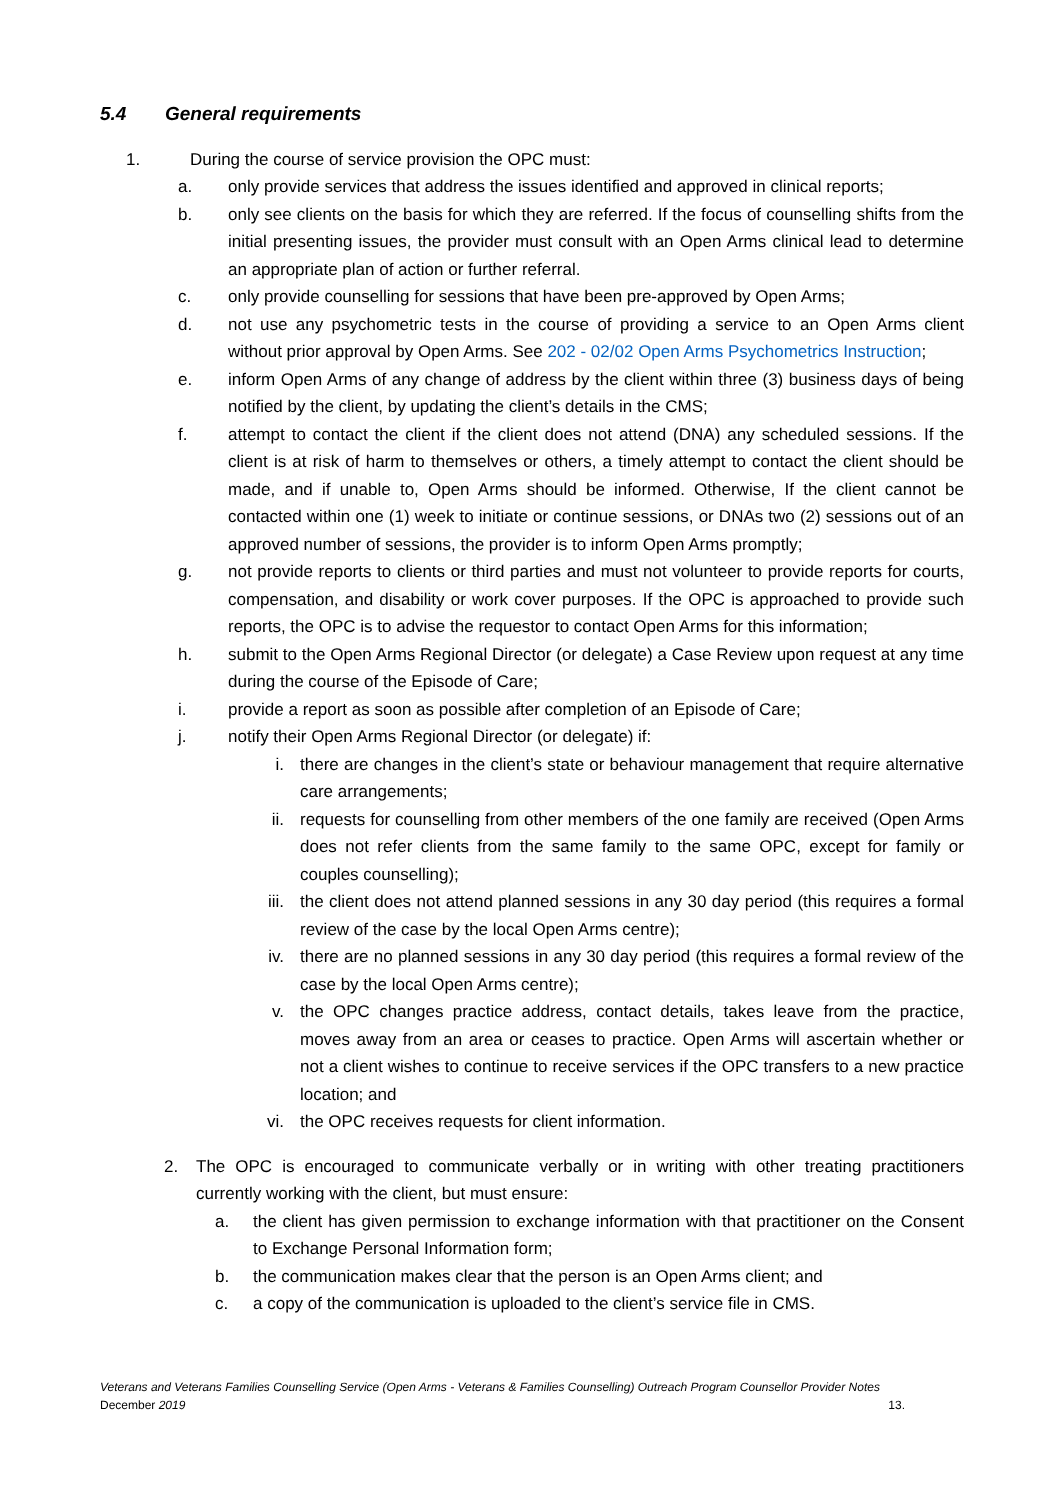5.4 General requirements
1. During the course of service provision the OPC must:
a. only provide services that address the issues identified and approved in clinical reports;
b. only see clients on the basis for which they are referred. If the focus of counselling shifts from the initial presenting issues, the provider must consult with an Open Arms clinical lead to determine an appropriate plan of action or further referral.
c. only provide counselling for sessions that have been pre-approved by Open Arms;
d. not use any psychometric tests in the course of providing a service to an Open Arms client without prior approval by Open Arms. See 202 - 02/02 Open Arms Psychometrics Instruction;
e. inform Open Arms of any change of address by the client within three (3) business days of being notified by the client, by updating the client’s details in the CMS;
f. attempt to contact the client if the client does not attend (DNA) any scheduled sessions. If the client is at risk of harm to themselves or others, a timely attempt to contact the client should be made, and if unable to, Open Arms should be informed. Otherwise, If the client cannot be contacted within one (1) week to initiate or continue sessions, or DNAs two (2) sessions out of an approved number of sessions, the provider is to inform Open Arms promptly;
g. not provide reports to clients or third parties and must not volunteer to provide reports for courts, compensation, and disability or work cover purposes. If the OPC is approached to provide such reports, the OPC is to advise the requestor to contact Open Arms for this information;
h. submit to the Open Arms Regional Director (or delegate) a Case Review upon request at any time during the course of the Episode of Care;
i. provide a report as soon as possible after completion of an Episode of Care;
j. notify their Open Arms Regional Director (or delegate) if:
i. there are changes in the client’s state or behaviour management that require alternative care arrangements;
ii. requests for counselling from other members of the one family are received (Open Arms does not refer clients from the same family to the same OPC, except for family or couples counselling);
iii.
the client does not attend planned sessions in any 30 day period (this requires a formal review of the case by the local Open Arms centre);
iv. there are no planned sessions in any 30 day period (this requires a formal review of the case by the local Open Arms centre);
v. the OPC changes practice address, contact details, takes leave from the practice, moves away from an area or ceases to practice. Open Arms will ascertain whether or not a client wishes to continue to receive services if the OPC transfers to a new practice location; and
vi. the OPC receives requests for client information.
2. The OPC is encouraged to communicate verbally or in writing with other treating practitioners currently working with the client, but must ensure:
a. the client has given permission to exchange information with that practitioner on the Consent to Exchange Personal Information form;
b. the communication makes clear that the person is an Open Arms client; and
c. a copy of the communication is uploaded to the client’s service file in CMS.
Veterans and Veterans Families Counselling Service (Open Arms - Veterans & Families Counselling) Outreach Program Counsellor Provider Notes
December 2019 13.